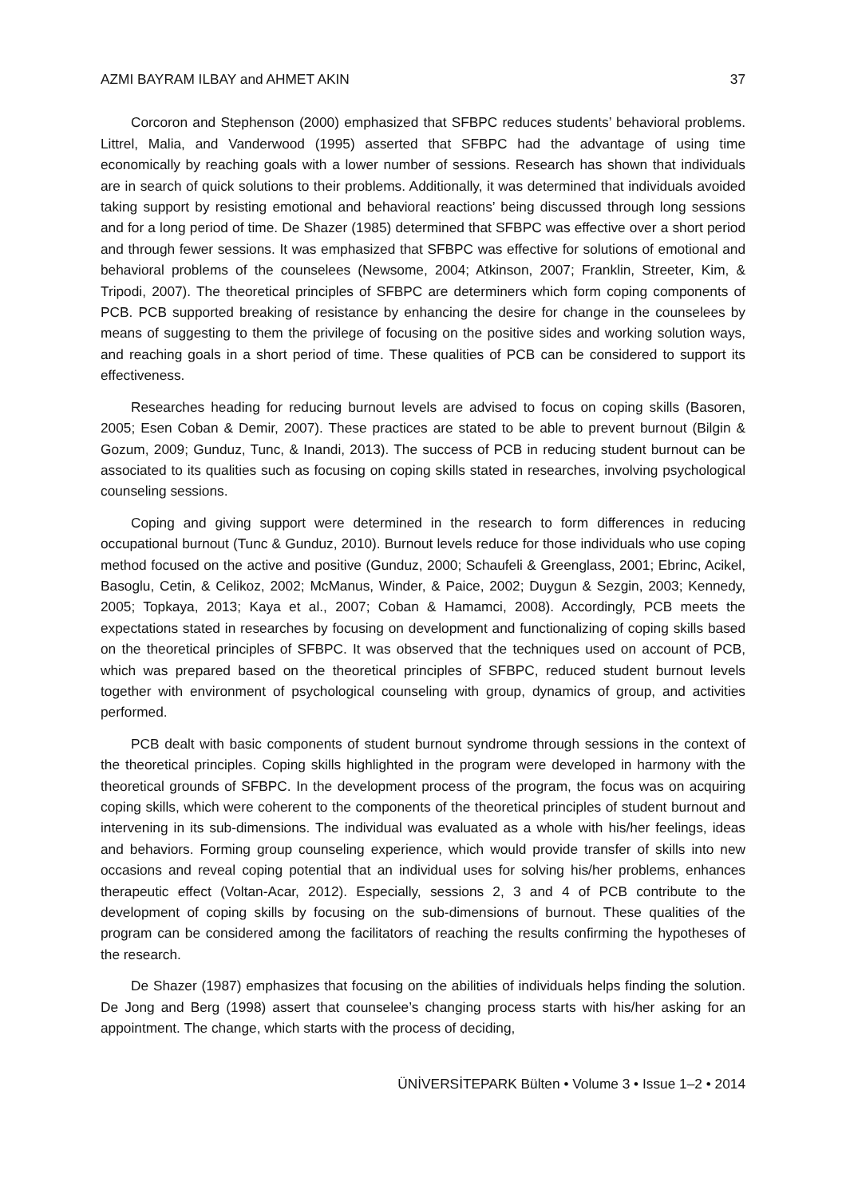AZMI BAYRAM ILBAY and AHMET AKIN 37
Corcoron and Stephenson (2000) emphasized that SFBPC reduces students’ behavioral problems. Littrel, Malia, and Vanderwood (1995) asserted that SFBPC had the advantage of using time economically by reaching goals with a lower number of sessions. Research has shown that individuals are in search of quick solutions to their problems. Additionally, it was determined that individuals avoided taking support by resisting emotional and behavioral reactions’ being discussed through long sessions and for a long period of time. De Shazer (1985) determined that SFBPC was effective over a short period and through fewer sessions. It was emphasized that SFBPC was effective for solutions of emotional and behavioral problems of the counselees (Newsome, 2004; Atkinson, 2007; Franklin, Streeter, Kim, & Tripodi, 2007). The theoretical principles of SFBPC are determiners which form coping components of PCB. PCB supported breaking of resistance by enhancing the desire for change in the counselees by means of suggesting to them the privilege of focusing on the positive sides and working solution ways, and reaching goals in a short period of time. These qualities of PCB can be considered to support its effectiveness.
Researches heading for reducing burnout levels are advised to focus on coping skills (Basoren, 2005; Esen Coban & Demir, 2007). These practices are stated to be able to prevent burnout (Bilgin & Gozum, 2009; Gunduz, Tunc, & Inandi, 2013). The success of PCB in reducing student burnout can be associated to its qualities such as focusing on coping skills stated in researches, involving psychological counseling sessions.
Coping and giving support were determined in the research to form differences in reducing occupational burnout (Tunc & Gunduz, 2010). Burnout levels reduce for those individuals who use coping method focused on the active and positive (Gunduz, 2000; Schaufeli & Greenglass, 2001; Ebrinc, Acikel, Basoglu, Cetin, & Celikoz, 2002; McManus, Winder, & Paice, 2002; Duygun & Sezgin, 2003; Kennedy, 2005; Topkaya, 2013; Kaya et al., 2007; Coban & Hamamci, 2008). Accordingly, PCB meets the expectations stated in researches by focusing on development and functionalizing of coping skills based on the theoretical principles of SFBPC. It was observed that the techniques used on account of PCB, which was prepared based on the theoretical principles of SFBPC, reduced student burnout levels together with environment of psychological counseling with group, dynamics of group, and activities performed.
PCB dealt with basic components of student burnout syndrome through sessions in the context of the theoretical principles. Coping skills highlighted in the program were developed in harmony with the theoretical grounds of SFBPC. In the development process of the program, the focus was on acquiring coping skills, which were coherent to the components of the theoretical principles of student burnout and intervening in its sub-dimensions. The individual was evaluated as a whole with his/her feelings, ideas and behaviors. Forming group counseling experience, which would provide transfer of skills into new occasions and reveal coping potential that an individual uses for solving his/her problems, enhances therapeutic effect (Voltan-Acar, 2012). Especially, sessions 2, 3 and 4 of PCB contribute to the development of coping skills by focusing on the sub-dimensions of burnout. These qualities of the program can be considered among the facilitators of reaching the results confirming the hypotheses of the research.
De Shazer (1987) emphasizes that focusing on the abilities of individuals helps finding the solution. De Jong and Berg (1998) assert that counselee’s changing process starts with his/her asking for an appointment. The change, which starts with the process of deciding,
ÜNİVERSİTEPARK Bülten • Volume 3 • Issue 1–2 • 2014